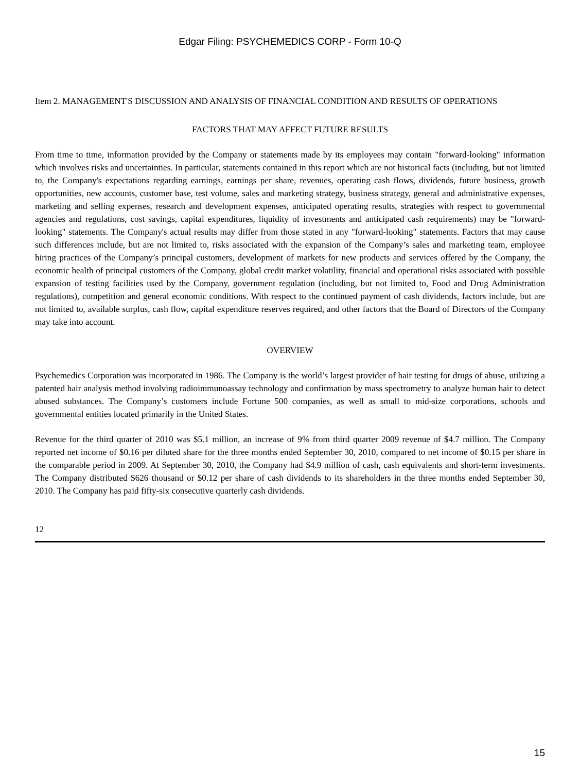Edgar Filing: PSYCHEMEDICS CORP - Form 10-Q
Item 2. MANAGEMENT'S DISCUSSION AND ANALYSIS OF FINANCIAL CONDITION AND RESULTS OF OPERATIONS
FACTORS THAT MAY AFFECT FUTURE RESULTS
From time to time, information provided by the Company or statements made by its employees may contain "forward-looking" information which involves risks and uncertainties. In particular, statements contained in this report which are not historical facts (including, but not limited to, the Company's expectations regarding earnings, earnings per share, revenues, operating cash flows, dividends, future business, growth opportunities, new accounts, customer base, test volume, sales and marketing strategy, business strategy, general and administrative expenses, marketing and selling expenses, research and development expenses, anticipated operating results, strategies with respect to governmental agencies and regulations, cost savings, capital expenditures, liquidity of investments and anticipated cash requirements) may be "forward-looking" statements. The Company's actual results may differ from those stated in any "forward-looking" statements. Factors that may cause such differences include, but are not limited to, risks associated with the expansion of the Company’s sales and marketing team, employee hiring practices of the Company’s principal customers, development of markets for new products and services offered by the Company, the economic health of principal customers of the Company, global credit market volatility, financial and operational risks associated with possible expansion of testing facilities used by the Company, government regulation (including, but not limited to, Food and Drug Administration regulations), competition and general economic conditions. With respect to the continued payment of cash dividends, factors include, but are not limited to, available surplus, cash flow, capital expenditure reserves required, and other factors that the Board of Directors of the Company may take into account.
OVERVIEW
Psychemedics Corporation was incorporated in 1986. The Company is the world’s largest provider of hair testing for drugs of abuse, utilizing a patented hair analysis method involving radioimmunoassay technology and confirmation by mass spectrometry to analyze human hair to detect abused substances. The Company’s customers include Fortune 500 companies, as well as small to mid-size corporations, schools and governmental entities located primarily in the United States.
Revenue for the third quarter of 2010 was $5.1 million, an increase of 9% from third quarter 2009 revenue of $4.7 million. The Company reported net income of $0.16 per diluted share for the three months ended September 30, 2010, compared to net income of $0.15 per share in the comparable period in 2009. At September 30, 2010, the Company had $4.9 million of cash, cash equivalents and short-term investments. The Company distributed $626 thousand or $0.12 per share of cash dividends to its shareholders in the three months ended September 30, 2010. The Company has paid fifty-six consecutive quarterly cash dividends.
12
15